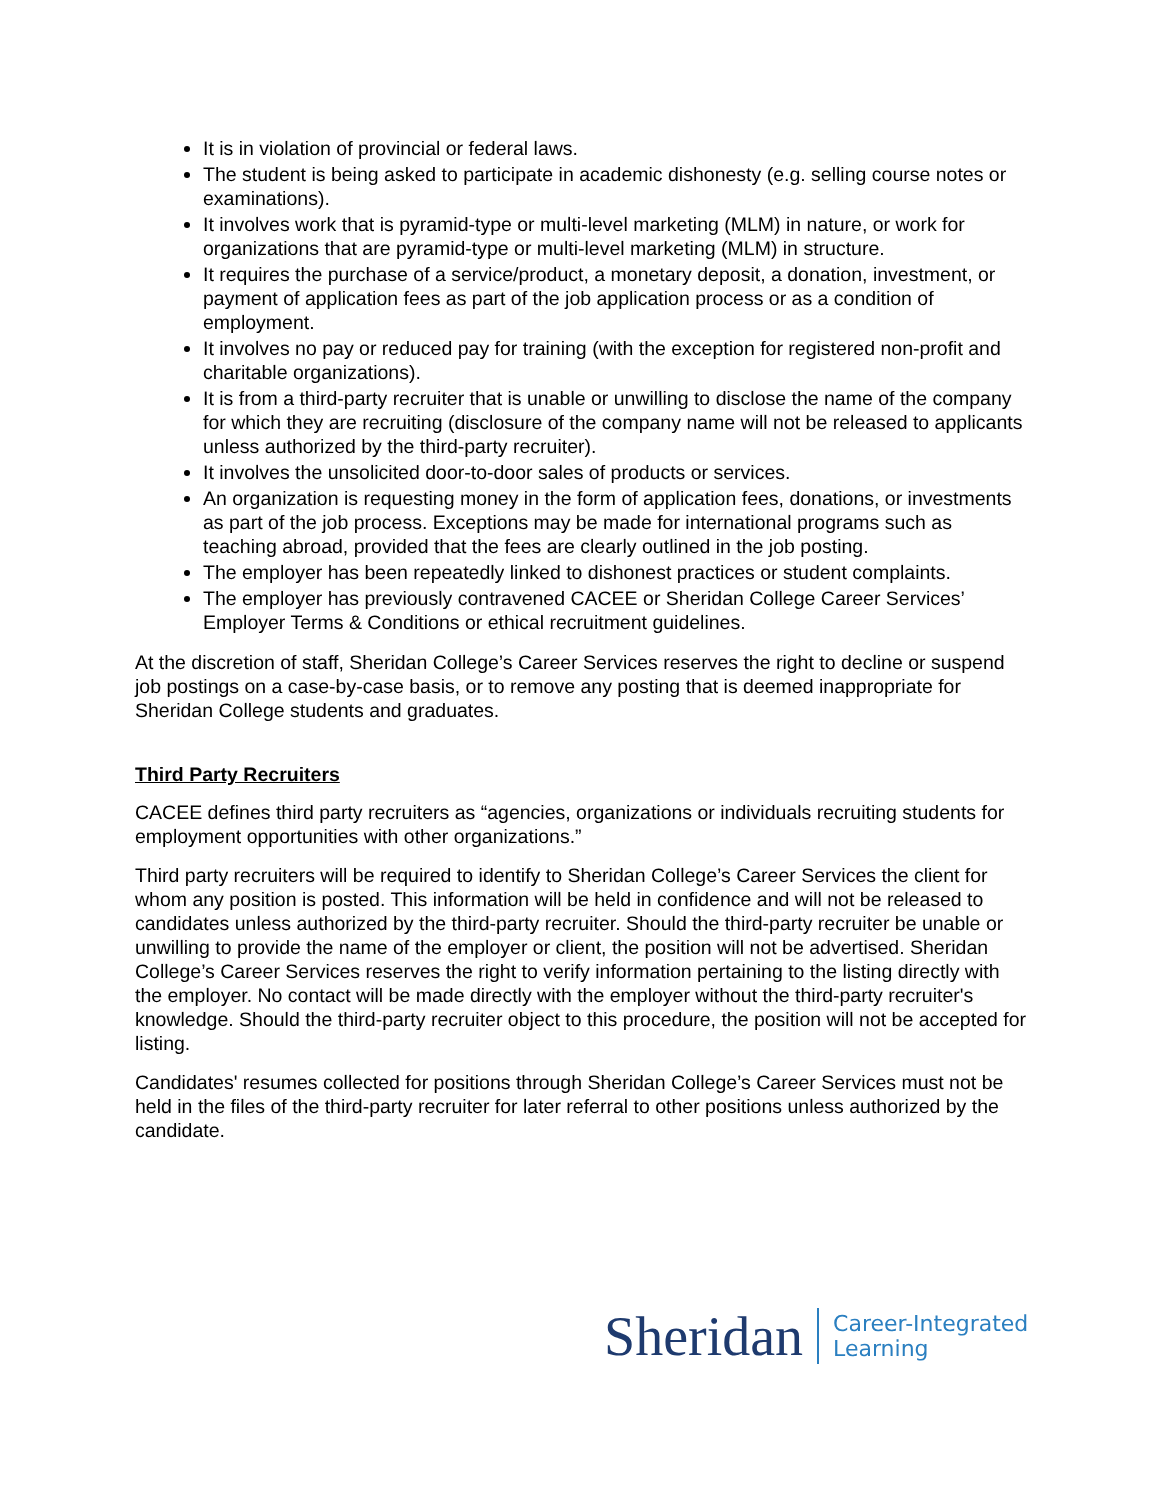It is in violation of provincial or federal laws.
The student is being asked to participate in academic dishonesty (e.g. selling course notes or examinations).
It involves work that is pyramid-type or multi-level marketing (MLM) in nature, or work for organizations that are pyramid-type or multi-level marketing (MLM) in structure.
It requires the purchase of a service/product, a monetary deposit, a donation, investment, or payment of application fees as part of the job application process or as a condition of employment.
It involves no pay or reduced pay for training (with the exception for registered non-profit and charitable organizations).
It is from a third-party recruiter that is unable or unwilling to disclose the name of the company for which they are recruiting (disclosure of the company name will not be released to applicants unless authorized by the third-party recruiter).
It involves the unsolicited door-to-door sales of products or services.
An organization is requesting money in the form of application fees, donations, or investments as part of the job process. Exceptions may be made for international programs such as teaching abroad, provided that the fees are clearly outlined in the job posting.
The employer has been repeatedly linked to dishonest practices or student complaints.
The employer has previously contravened CACEE or Sheridan College Career Services’ Employer Terms & Conditions or ethical recruitment guidelines.
At the discretion of staff, Sheridan College’s Career Services reserves the right to decline or suspend job postings on a case-by-case basis, or to remove any posting that is deemed inappropriate for Sheridan College students and graduates.
Third Party Recruiters
CACEE defines third party recruiters as “agencies, organizations or individuals recruiting students for employment opportunities with other organizations.”
Third party recruiters will be required to identify to Sheridan College’s Career Services the client for whom any position is posted. This information will be held in confidence and will not be released to candidates unless authorized by the third-party recruiter. Should the third-party recruiter be unable or unwilling to provide the name of the employer or client, the position will not be advertised. Sheridan College’s Career Services reserves the right to verify information pertaining to the listing directly with the employer. No contact will be made directly with the employer without the third-party recruiter's knowledge. Should the third-party recruiter object to this procedure, the position will not be accepted for listing.
Candidates' resumes collected for positions through Sheridan College’s Career Services must not be held in the files of the third-party recruiter for later referral to other positions unless authorized by the candidate.
Sheridan
Career-Integrated
Learning